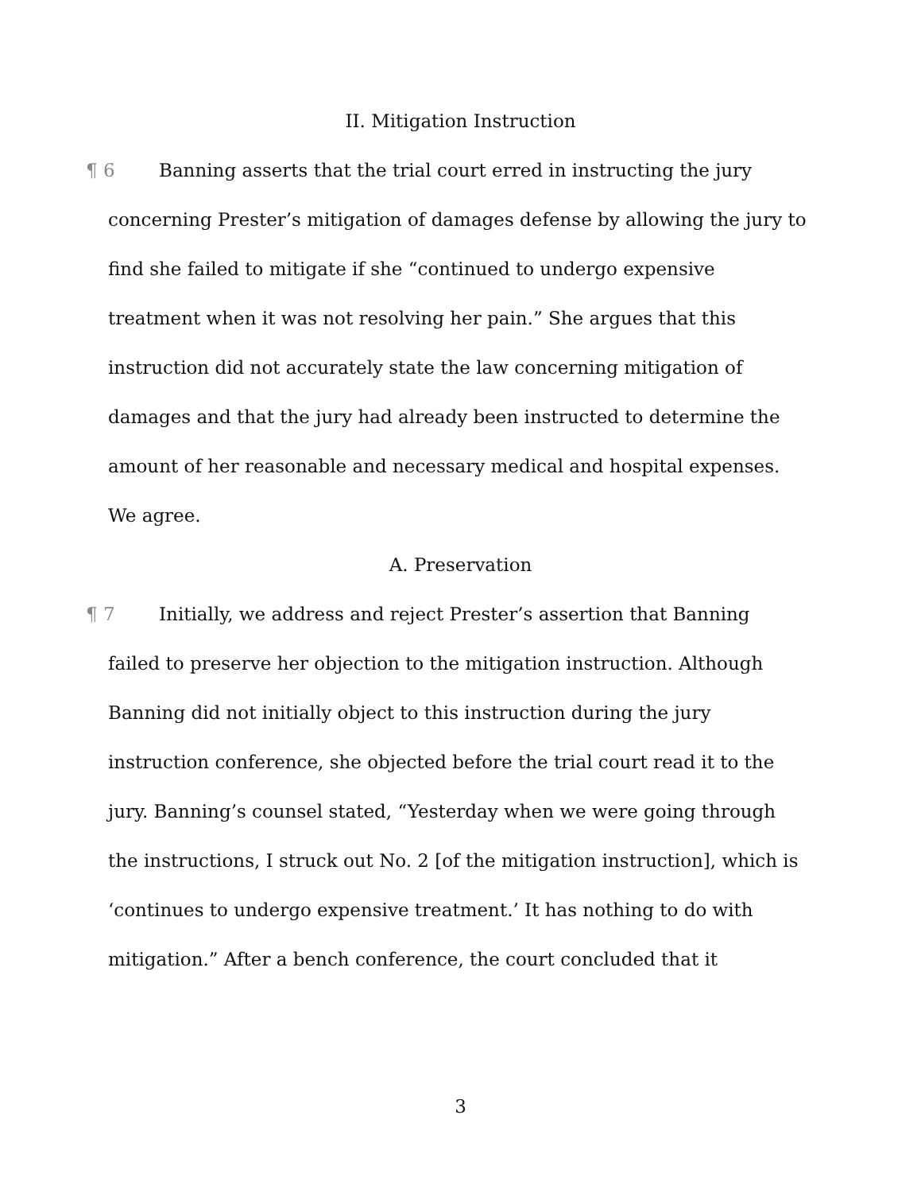II. Mitigation Instruction
¶ 6 Banning asserts that the trial court erred in instructing the jury concerning Prester’s mitigation of damages defense by allowing the jury to find she failed to mitigate if she “continued to undergo expensive treatment when it was not resolving her pain.” She argues that this instruction did not accurately state the law concerning mitigation of damages and that the jury had already been instructed to determine the amount of her reasonable and necessary medical and hospital expenses. We agree.
A. Preservation
¶ 7 Initially, we address and reject Prester’s assertion that Banning failed to preserve her objection to the mitigation instruction. Although Banning did not initially object to this instruction during the jury instruction conference, she objected before the trial court read it to the jury. Banning’s counsel stated, “Yesterday when we were going through the instructions, I struck out No. 2 [of the mitigation instruction], which is ‘continues to undergo expensive treatment.’ It has nothing to do with mitigation.” After a bench conference, the court concluded that it
3